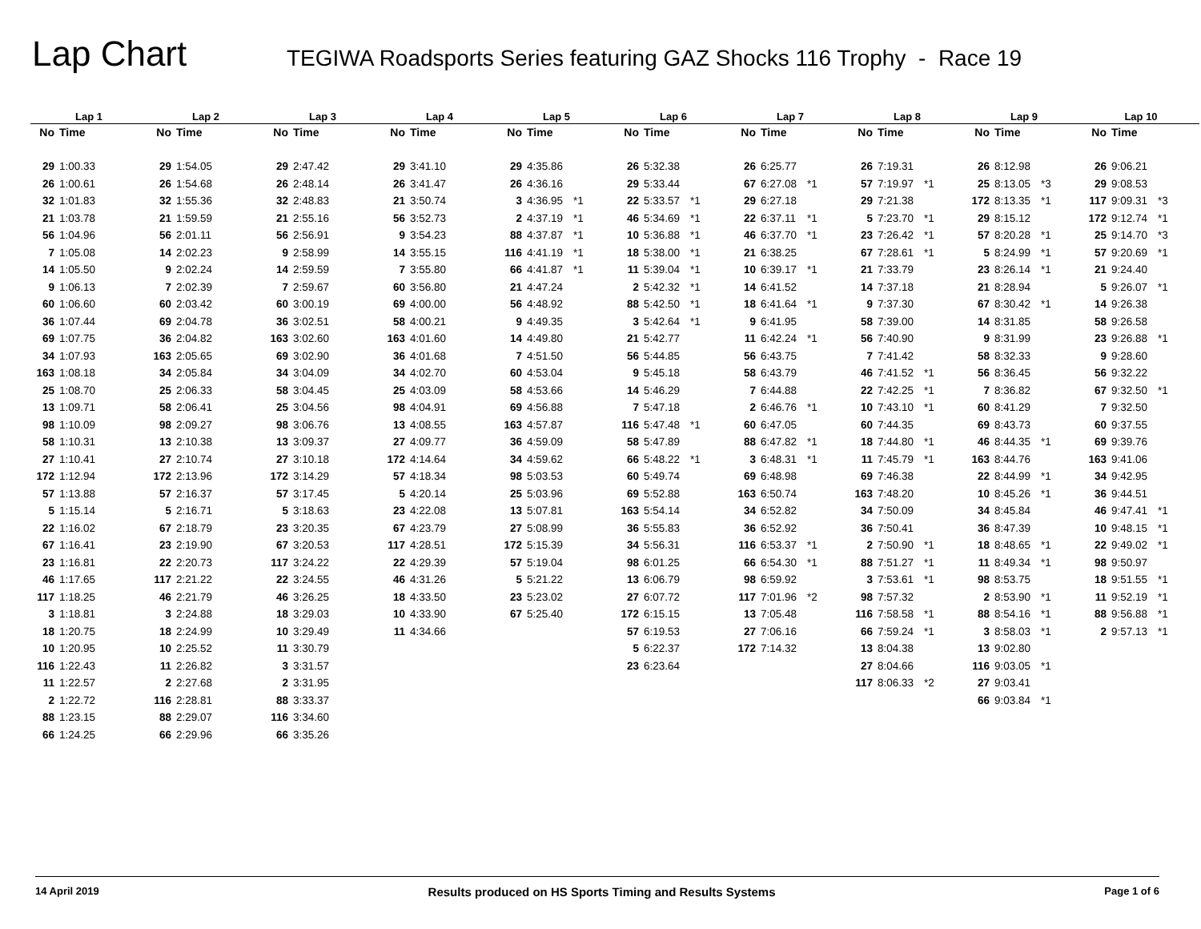Lap Chart
TEGIWA Roadsports Series featuring GAZ Shocks 116 Trophy - Race 19
| Lap 1 | | | Lap 2 | | | Lap 3 | | | Lap 4 | | | Lap 5 | | | Lap 6 | | | Lap 7 | | | Lap 8 | | | Lap 9 | | | Lap 10 | | |
| --- | --- | --- | --- | --- | --- | --- | --- | --- | --- | --- | --- | --- | --- | --- | --- | --- | --- | --- | --- | --- | --- | --- | --- | --- | --- | --- | --- | --- | --- |
| No | Time | | No | Time | | No | Time | | No | Time | | No | Time | | No | Time | | No | Time | | No | Time | | No | Time | | No | Time | |
| 29 | 1:00.33 | | 29 | 1:54.05 | | 29 | 2:47.42 | | 29 | 3:41.10 | | 29 | 4:35.86 | | 26 | 5:32.38 | | 26 | 6:25.77 | | 26 | 7:19.31 | | 26 | 8:12.98 | | 26 | 9:06.21 | |
| 26 | 1:00.61 | | 26 | 1:54.68 | | 26 | 2:48.14 | | 26 | 3:41.47 | | 26 | 4:36.16 | | 29 | 5:33.44 | | 67 | 6:27.08 | *1 | 57 | 7:19.97 | *1 | 25 | 8:13.05 | *3 | 29 | 9:08.53 | |
| 32 | 1:01.83 | | 32 | 1:55.36 | | 32 | 2:48.83 | | 21 | 3:50.74 | | 3 | 4:36.95 | *1 | 22 | 5:33.57 | *1 | 29 | 6:27.18 | | 29 | 7:21.38 | | 172 | 8:13.35 | *1 | 117 | 9:09.31 | *3 |
| 21 | 1:03.78 | | 21 | 1:59.59 | | 21 | 2:55.16 | | 56 | 3:52.73 | | 2 | 4:37.19 | *1 | 46 | 5:34.69 | *1 | 22 | 6:37.11 | *1 | 5 | 7:23.70 | *1 | 29 | 8:15.12 | | 172 | 9:12.74 | *1 |
| 56 | 1:04.96 | | 56 | 2:01.11 | | 56 | 2:56.91 | | 9 | 3:54.23 | | 88 | 4:37.87 | *1 | 10 | 5:36.88 | *1 | 46 | 6:37.70 | *1 | 23 | 7:26.42 | *1 | 57 | 8:20.28 | *1 | 25 | 9:14.70 | *3 |
| 7 | 1:05.08 | | 14 | 2:02.23 | | 9 | 2:58.99 | | 14 | 3:55.15 | | 116 | 4:41.19 | *1 | 18 | 5:38.00 | *1 | 21 | 6:38.25 | | 67 | 7:28.61 | *1 | 5 | 8:24.99 | *1 | 57 | 9:20.69 | *1 |
| 14 | 1:05.50 | | 9 | 2:02.24 | | 14 | 2:59.59 | | 7 | 3:55.80 | | 66 | 4:41.87 | *1 | 11 | 5:39.04 | *1 | 10 | 6:39.17 | *1 | 21 | 7:33.79 | | 23 | 8:26.14 | *1 | 21 | 9:24.40 | |
| 9 | 1:06.13 | | 7 | 2:02.39 | | 7 | 2:59.67 | | 60 | 3:56.80 | | 21 | 4:47.24 | | 2 | 5:42.32 | *1 | 14 | 6:41.52 | | 14 | 7:37.18 | | 21 | 8:28.94 | | 5 | 9:26.07 | *1 |
| 60 | 1:06.60 | | 60 | 2:03.42 | | 60 | 3:00.19 | | 69 | 4:00.00 | | 56 | 4:48.92 | | 88 | 5:42.50 | *1 | 18 | 6:41.64 | *1 | 9 | 7:37.30 | | 67 | 8:30.42 | *1 | 14 | 9:26.38 | |
| 36 | 1:07.44 | | 69 | 2:04.78 | | 36 | 3:02.51 | | 58 | 4:00.21 | | 9 | 4:49.35 | | 3 | 5:42.64 | *1 | 9 | 6:41.95 | | 58 | 7:39.00 | | 14 | 8:31.85 | | 58 | 9:26.58 | |
| 69 | 1:07.75 | | 36 | 2:04.82 | | 163 | 3:02.60 | | 163 | 4:01.60 | | 14 | 4:49.80 | | 21 | 5:42.77 | | 11 | 6:42.24 | *1 | 56 | 7:40.90 | | 9 | 8:31.99 | | 23 | 9:26.88 | *1 |
| 34 | 1:07.93 | | 163 | 2:05.65 | | 69 | 3:02.90 | | 36 | 4:01.68 | | 7 | 4:51.50 | | 56 | 5:44.85 | | 56 | 6:43.75 | | 7 | 7:41.42 | | 58 | 8:32.33 | | 9 | 9:28.60 | |
| 163 | 1:08.18 | | 34 | 2:05.84 | | 34 | 3:04.09 | | 34 | 4:02.70 | | 60 | 4:53.04 | | 9 | 5:45.18 | | 58 | 6:43.79 | | 46 | 7:41.52 | *1 | 56 | 8:36.45 | | 56 | 9:32.22 | |
| 25 | 1:08.70 | | 25 | 2:06.33 | | 58 | 3:04.45 | | 25 | 4:03.09 | | 58 | 4:53.66 | | 14 | 5:46.29 | | 7 | 6:44.88 | | 22 | 7:42.25 | *1 | 7 | 8:36.82 | | 67 | 9:32.50 | *1 |
| 13 | 1:09.71 | | 58 | 2:06.41 | | 25 | 3:04.56 | | 98 | 4:04.91 | | 69 | 4:56.88 | | 7 | 5:47.18 | | 2 | 6:46.76 | *1 | 10 | 7:43.10 | *1 | 60 | 8:41.29 | | 7 | 9:32.50 | |
| 98 | 1:10.09 | | 98 | 2:09.27 | | 98 | 3:06.76 | | 13 | 4:08.55 | | 163 | 4:57.87 | | 116 | 5:47.48 | *1 | 60 | 6:47.05 | | 60 | 7:44.35 | | 69 | 8:43.73 | | 60 | 9:37.55 | |
| 58 | 1:10.31 | | 13 | 2:10.38 | | 13 | 3:09.37 | | 27 | 4:09.77 | | 36 | 4:59.09 | | 58 | 5:47.89 | | 88 | 6:47.82 | *1 | 18 | 7:44.80 | *1 | 46 | 8:44.35 | *1 | 69 | 9:39.76 | |
| 27 | 1:10.41 | | 27 | 2:10.74 | | 27 | 3:10.18 | | 172 | 4:14.64 | | 34 | 4:59.62 | | 66 | 5:48.22 | *1 | 3 | 6:48.31 | *1 | 11 | 7:45.79 | *1 | 163 | 8:44.76 | | 163 | 9:41.06 | |
| 172 | 1:12.94 | | 172 | 2:13.96 | | 172 | 3:14.29 | | 57 | 4:18.34 | | 98 | 5:03.53 | | 60 | 5:49.74 | | 69 | 6:48.98 | | 69 | 7:46.38 | | 22 | 8:44.99 | *1 | 34 | 9:42.95 | |
| 57 | 1:13.88 | | 57 | 2:16.37 | | 57 | 3:17.45 | | 5 | 4:20.14 | | 25 | 5:03.96 | | 69 | 5:52.88 | | 163 | 6:50.74 | | 163 | 7:48.20 | | 10 | 8:45.26 | *1 | 36 | 9:44.51 | |
| 5 | 1:15.14 | | 5 | 2:16.71 | | 5 | 3:18.63 | | 23 | 4:22.08 | | 13 | 5:07.81 | | 163 | 5:54.14 | | 34 | 6:52.82 | | 34 | 7:50.09 | | 34 | 8:45.84 | | 46 | 9:47.41 | *1 |
| 22 | 1:16.02 | | 67 | 2:18.79 | | 23 | 3:20.35 | | 67 | 4:23.79 | | 27 | 5:08.99 | | 36 | 5:55.83 | | 36 | 6:52.92 | | 36 | 7:50.41 | | 36 | 8:47.39 | | 10 | 9:48.15 | *1 |
| 67 | 1:16.41 | | 23 | 2:19.90 | | 67 | 3:20.53 | | 117 | 4:28.51 | | 172 | 5:15.39 | | 34 | 5:56.31 | | 116 | 6:53.37 | *1 | 2 | 7:50.90 | *1 | 18 | 8:48.65 | *1 | 22 | 9:49.02 | *1 |
| 23 | 1:16.81 | | 22 | 2:20.73 | | 117 | 3:24.22 | | 22 | 4:29.39 | | 57 | 5:19.04 | | 98 | 6:01.25 | | 66 | 6:54.30 | *1 | 88 | 7:51.27 | *1 | 11 | 8:49.34 | *1 | 98 | 9:50.97 | |
| 46 | 1:17.65 | | 117 | 2:21.22 | | 22 | 3:24.55 | | 46 | 4:31.26 | | 5 | 5:21.22 | | 13 | 6:06.79 | | 98 | 6:59.92 | | 3 | 7:53.61 | *1 | 98 | 8:53.75 | | 18 | 9:51.55 | *1 |
| 117 | 1:18.25 | | 46 | 2:21.79 | | 46 | 3:26.25 | | 18 | 4:33.50 | | 23 | 5:23.02 | | 27 | 6:07.72 | | 117 | 7:01.96 | *2 | 98 | 7:57.32 | | 2 | 8:53.90 | *1 | 11 | 9:52.19 | *1 |
| 3 | 1:18.81 | | 3 | 2:24.88 | | 18 | 3:29.03 | | 10 | 4:33.90 | | 67 | 5:25.40 | | 172 | 6:15.15 | | 13 | 7:05.48 | | 116 | 7:58.58 | *1 | 88 | 8:54.16 | *1 | 88 | 9:56.88 | *1 |
| 18 | 1:20.75 | | 18 | 2:24.99 | | 10 | 3:29.49 | | 11 | 4:34.66 | | | | | 57 | 6:19.53 | | 27 | 7:06.16 | | 66 | 7:59.24 | *1 | 3 | 8:58.03 | *1 | 2 | 9:57.13 | *1 |
| 10 | 1:20.95 | | 10 | 2:25.52 | | 11 | 3:30.79 | | | | | | | | 5 | 6:22.37 | | 172 | 7:14.32 | | 13 | 8:04.38 | | 13 | 9:02.80 | | | | |
| 116 | 1:22.43 | | 11 | 2:26.82 | | 3 | 3:31.57 | | | | | | | | 23 | 6:23.64 | | | | | 27 | 8:04.66 | | 116 | 9:03.05 | *1 | | | |
| 11 | 1:22.57 | | 2 | 2:27.68 | | 2 | 3:31.95 | | | | | | | | | | | | | | 117 | 8:06.33 | *2 | 27 | 9:03.41 | | | | |
| 2 | 1:22.72 | | 116 | 2:28.81 | | 88 | 3:33.37 | | | | | | | | | | | | | | | | | 66 | 9:03.84 | *1 | | | |
| 88 | 1:23.15 | | 88 | 2:29.07 | | 116 | 3:34.60 | | | | | | | | | | | | | | | | | | | | | | |
| 66 | 1:24.25 | | 66 | 2:29.96 | | 66 | 3:35.26 | | | | | | | | | | | | | | | | | | | | | | |
14 April 2019 Results produced on HS Sports Timing and Results Systems Page 1 of 6